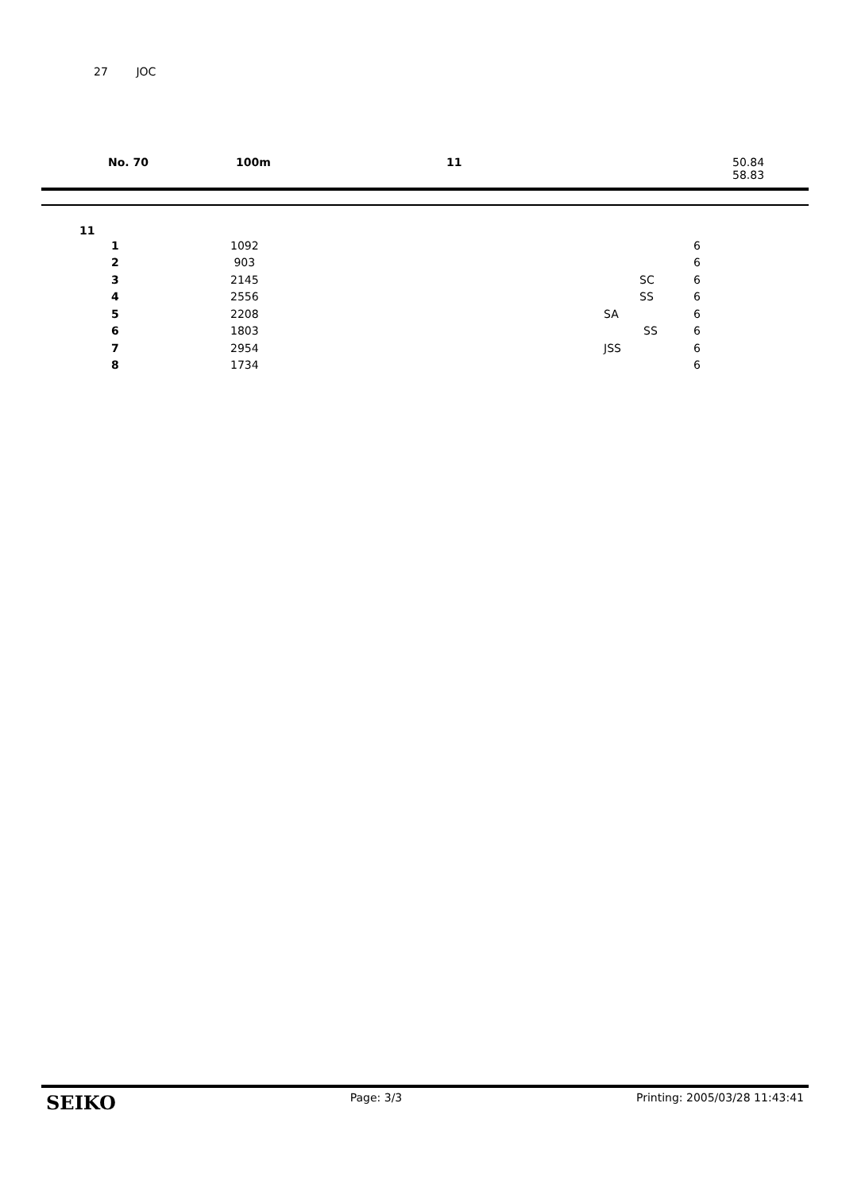27 JOC
No. 70 100m 11 50.84
58.83
11
| | 1 | 1092 | | 6 |
| | 2 | 903 | | 6 |
| | 3 | 2145 | SC | 6 |
| | 4 | 2556 | SS | 6 |
| | 5 | 2208 | SA | 6 |
| | 6 | 1803 | SS | 6 |
| | 7 | 2954 | JSS | 6 |
| | 8 | 1734 | | 6 |
SEIKO Page: 3/3 Printing: 2005/03/28 11:43:41